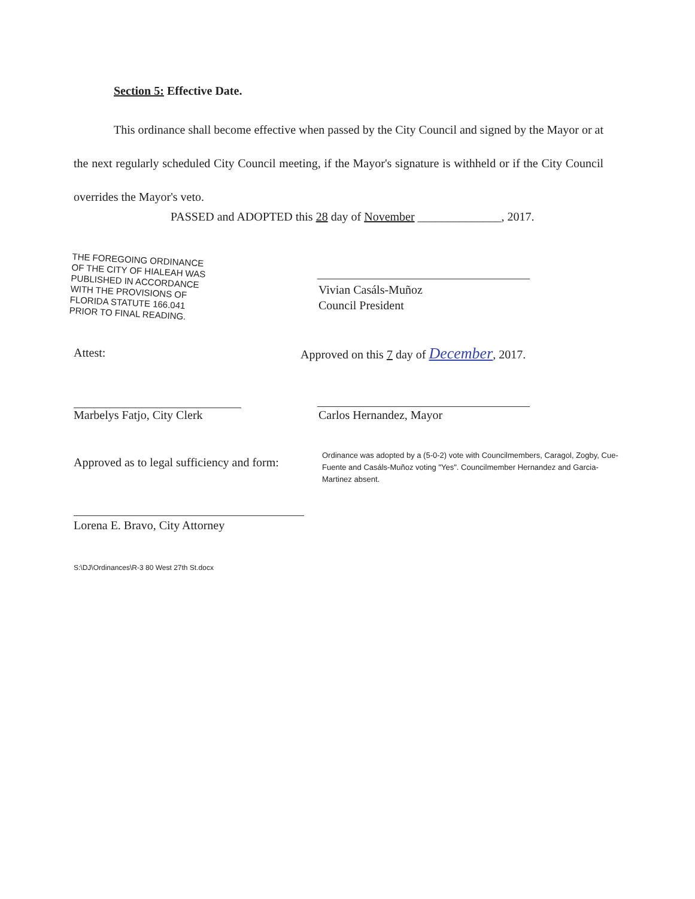Section 5: Effective Date.
This ordinance shall become effective when passed by the City Council and signed by the Mayor or at the next regularly scheduled City Council meeting, if the Mayor's signature is withheld or if the City Council overrides the Mayor's veto.
PASSED and ADOPTED this 28 day of November ______________, 2017.
THE FOREGOING ORDINANCE
OF THE CITY OF HIALEAH WAS
PUBLISHED IN ACCORDANCE
WITH THE PROVISIONS OF
FLORIDA STATUTE 166.041
PRIOR TO FINAL READING.
Vivian Casáls-Muñoz
Council President
Attest:
Approved on this 7 day of December, 2017.
Marbelys Fatjo, City Clerk Carlos Hernandez, Mayor
Approved as to legal sufficiency and form:
Ordinance was adopted by a (5-0-2) vote with Councilmembers, Caragol, Zogby, Cue-Fuente and Casáls-Muñoz voting "Yes". Councilmember Hernandez and Garcia-Martinez absent.
Lorena E. Bravo, City Attorney
S:\DJ\Ordinances\R-3 80 West 27th St.docx